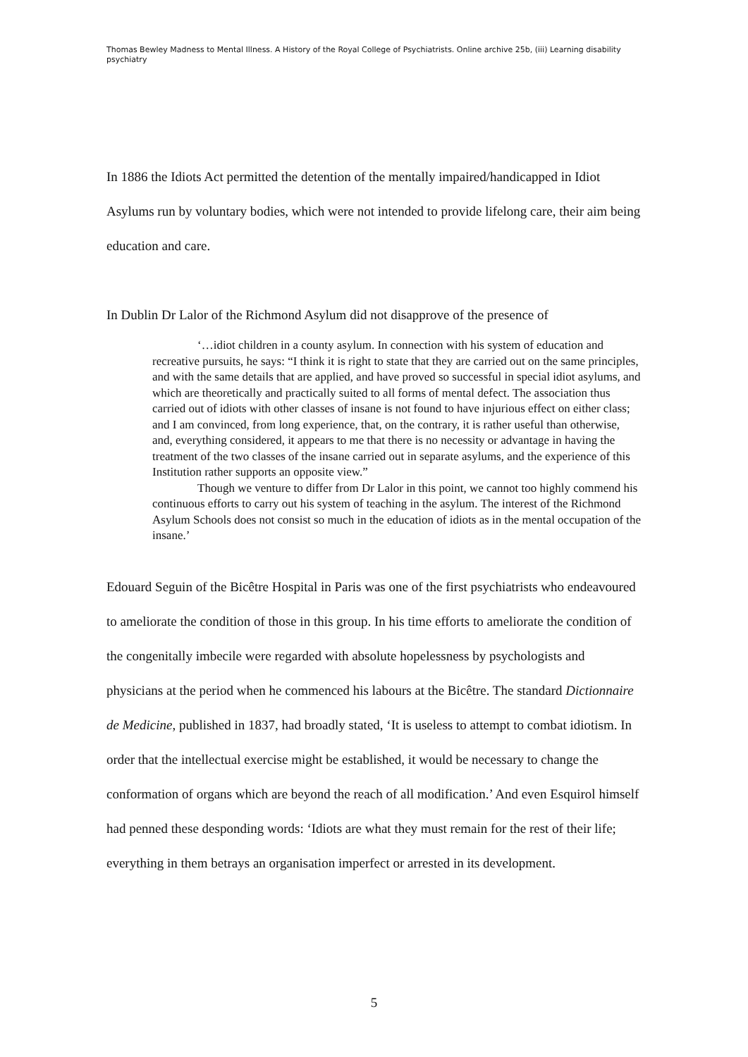Thomas Bewley Madness to Mental Illness. A History of the Royal College of Psychiatrists. Online archive 25b, (iii) Learning disability psychiatry
In 1886 the Idiots Act permitted the detention of the mentally impaired/handicapped in Idiot Asylums run by voluntary bodies, which were not intended to provide lifelong care, their aim being education and care.
In Dublin Dr Lalor of the Richmond Asylum did not disapprove of the presence of
‘…idiot children in a county asylum. In connection with his system of education and recreative pursuits, he says: “I think it is right to state that they are carried out on the same principles, and with the same details that are applied, and have proved so successful in special idiot asylums, and which are theoretically and practically suited to all forms of mental defect. The association thus carried out of idiots with other classes of insane is not found to have injurious effect on either class; and I am convinced, from long experience, that, on the contrary, it is rather useful than otherwise, and, everything considered, it appears to me that there is no necessity or advantage in having the treatment of the two classes of the insane carried out in separate asylums, and the experience of this Institution rather supports an opposite view.”
Though we venture to differ from Dr Lalor in this point, we cannot too highly commend his continuous efforts to carry out his system of teaching in the asylum. The interest of the Richmond Asylum Schools does not consist so much in the education of idiots as in the mental occupation of the insane.’
Edouard Seguin of the Bicêtre Hospital in Paris was one of the first psychiatrists who endeavoured to ameliorate the condition of those in this group. In his time efforts to ameliorate the condition of the congenitally imbecile were regarded with absolute hopelessness by psychologists and physicians at the period when he commenced his labours at the Bicêtre. The standard Dictionnaire de Medicine, published in 1837, had broadly stated, ‘It is useless to attempt to combat idiotism. In order that the intellectual exercise might be established, it would be necessary to change the conformation of organs which are beyond the reach of all modification.’ And even Esquirol himself had penned these desponding words: ‘Idiots are what they must remain for the rest of their life; everything in them betrays an organisation imperfect or arrested in its development.
5